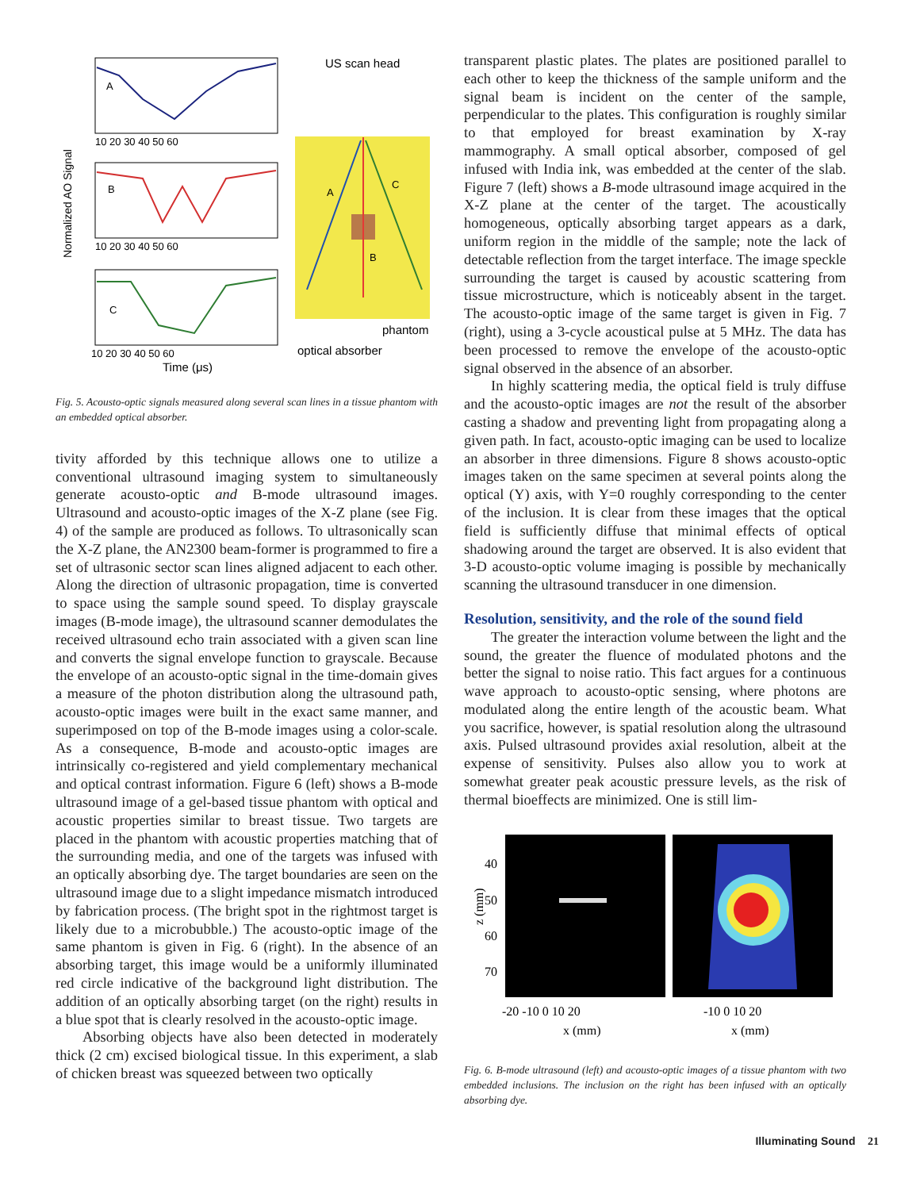Normalized AO Signal
A
10 20 30 40 50 60
B
10 20 30 40 50 60
C
10 20 30 40 50 60
Time (μs)
US scan head
A
C
B
phantom
optical absorber
Fig. 5. Acousto-optic signals measured along several scan lines in a tissue phantom with an embedded optical absorber.
tivity afforded by this technique allows one to utilize a conventional ultrasound imaging system to simultaneously generate acousto-optic and B-mode ultrasound images. Ultrasound and acousto-optic images of the X-Z plane (see Fig. 4) of the sample are produced as follows. To ultrasonically scan the X-Z plane, the AN2300 beam-former is programmed to fire a set of ultrasonic sector scan lines aligned adjacent to each other. Along the direction of ultrasonic propagation, time is converted to space using the sample sound speed. To display grayscale images (B-mode image), the ultrasound scanner demodulates the received ultrasound echo train associated with a given scan line and converts the signal envelope function to grayscale. Because the envelope of an acousto-optic signal in the time-domain gives a measure of the photon distribution along the ultrasound path, acousto-optic images were built in the exact same manner, and superimposed on top of the B-mode images using a color-scale. As a consequence, B-mode and acousto-optic images are intrinsically co-registered and yield complementary mechanical and optical contrast information. Figure 6 (left) shows a B-mode ultrasound image of a gel-based tissue phantom with optical and acoustic properties similar to breast tissue. Two targets are placed in the phantom with acoustic properties matching that of the surrounding media, and one of the targets was infused with an optically absorbing dye. The target boundaries are seen on the ultrasound image due to a slight impedance mismatch introduced by fabrication process. (The bright spot in the rightmost target is likely due to a microbubble.) The acousto-optic image of the same phantom is given in Fig. 6 (right). In the absence of an absorbing target, this image would be a uniformly illuminated red circle indicative of the background light distribution. The addition of an optically absorbing target (on the right) results in a blue spot that is clearly resolved in the acousto-optic image.
Absorbing objects have also been detected in moderately thick (2 cm) excised biological tissue. In this experiment, a slab of chicken breast was squeezed between two optically
transparent plastic plates. The plates are positioned parallel to each other to keep the thickness of the sample uniform and the signal beam is incident on the center of the sample, perpendicular to the plates. This configuration is roughly similar to that employed for breast examination by X-ray mammography. A small optical absorber, composed of gel infused with India ink, was embedded at the center of the slab. Figure 7 (left) shows a B-mode ultrasound image acquired in the X-Z plane at the center of the target. The acoustically homogeneous, optically absorbing target appears as a dark, uniform region in the middle of the sample; note the lack of detectable reflection from the target interface. The image speckle surrounding the target is caused by acoustic scattering from tissue microstructure, which is noticeably absent in the target. The acousto-optic image of the same target is given in Fig. 7 (right), using a 3-cycle acoustical pulse at 5 MHz. The data has been processed to remove the envelope of the acousto-optic signal observed in the absence of an absorber.
In highly scattering media, the optical field is truly diffuse and the acousto-optic images are not the result of the absorber casting a shadow and preventing light from propagating along a given path. In fact, acousto-optic imaging can be used to localize an absorber in three dimensions. Figure 8 shows acousto-optic images taken on the same specimen at several points along the optical (Y) axis, with Y=0 roughly corresponding to the center of the inclusion. It is clear from these images that the optical field is sufficiently diffuse that minimal effects of optical shadowing around the target are observed. It is also evident that 3-D acousto-optic volume imaging is possible by mechanically scanning the ultrasound transducer in one dimension.
Resolution, sensitivity, and the role of the sound field
The greater the interaction volume between the light and the sound, the greater the fluence of modulated photons and the better the signal to noise ratio. This fact argues for a continuous wave approach to acousto-optic sensing, where photons are modulated along the entire length of the acoustic beam. What you sacrifice, however, is spatial resolution along the ultrasound axis. Pulsed ultrasound provides axial resolution, albeit at the expense of sensitivity. Pulses also allow you to work at somewhat greater peak acoustic pressure levels, as the risk of thermal bioeffects are minimized. One is still lim-
40
50
60
70
z (mm)
-20 -10 0 10 20
-10 0 10 20
x (mm)
x (mm)
Fig. 6. B-mode ultrasound (left) and acousto-optic images of a tissue phantom with two embedded inclusions. The inclusion on the right has been infused with an optically absorbing dye.
Illuminating Sound 21